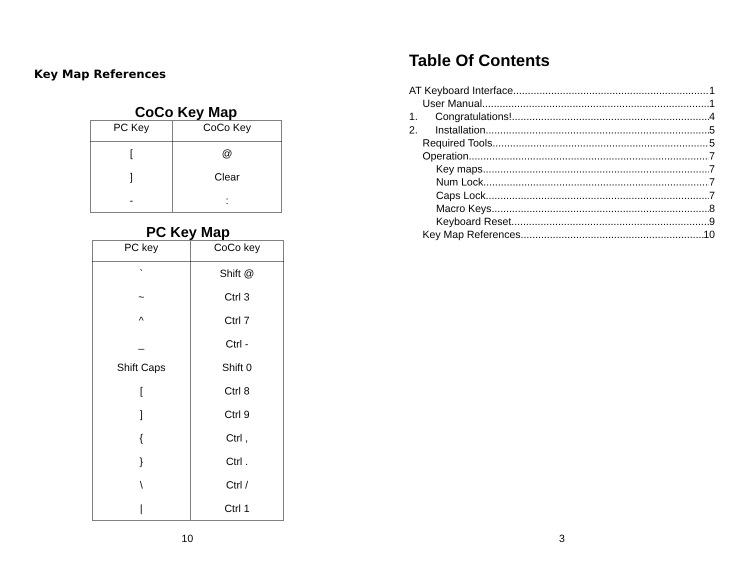Key Map References
CoCo Key Map
| PC Key | CoCo Key |
| --- | --- |
| [ | @ |
| ] | Clear |
| - | : |
PC Key Map
| PC key | CoCo key |
| --- | --- |
| ` | Shift @ |
| ~ | Ctrl 3 |
| ^ | Ctrl 7 |
| _ | Ctrl - |
| Shift Caps | Shift 0 |
| [ | Ctrl 8 |
| ] | Ctrl 9 |
| { | Ctrl , |
| } | Ctrl . |
| \ | Ctrl / |
| / | Ctrl 1 |
10
Table Of Contents
AT Keyboard Interface 1
User Manual 1
1. Congratulations! 4
2. Installation 5
Required Tools 5
Operation 7
Key maps 7
Num Lock 7
Caps Lock 7
Macro Keys 8
Keyboard Reset 9
Key Map References 10
3